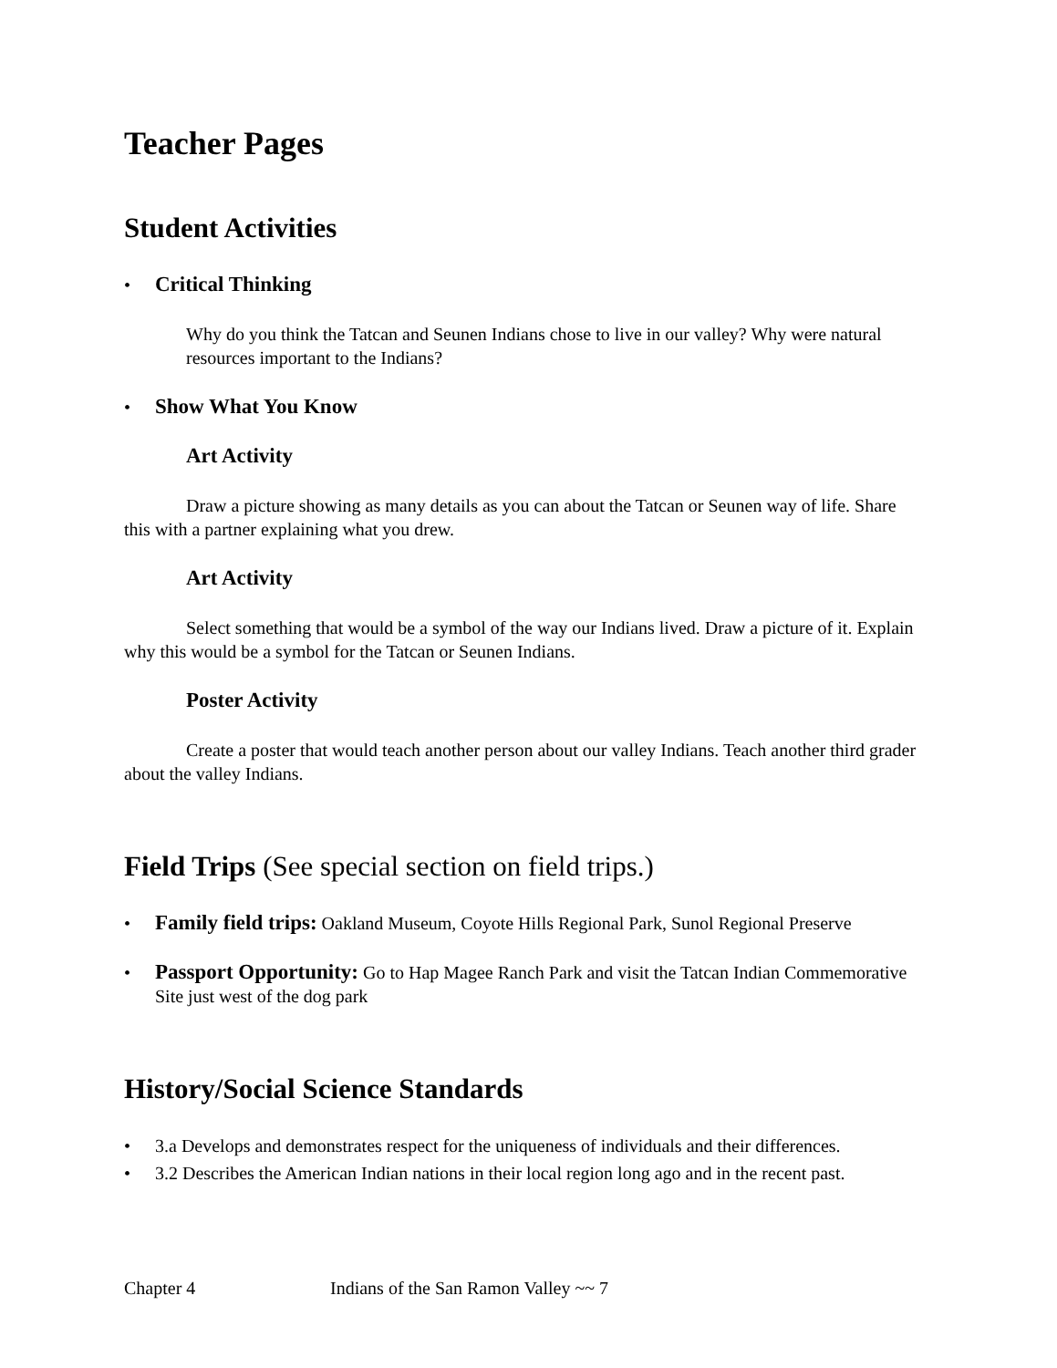Teacher Pages
Student Activities
• Critical Thinking
Why do you think the Tatcan and Seunen Indians chose to live in our valley? Why were natural resources important to the Indians?
• Show What You Know
Art Activity
Draw a picture showing as many details as you can about the Tatcan or Seunen way of life. Share this with a partner explaining what you drew.
Art Activity
Select something that would be a symbol of the way our Indians lived. Draw a picture of it. Explain why this would be a symbol for the Tatcan or Seunen Indians.
Poster Activity
Create a poster that would teach another person about our valley Indians. Teach another third grader about the valley Indians.
Field Trips (See special section on field trips.)
• Family field trips: Oakland Museum, Coyote Hills Regional Park, Sunol Regional Preserve
• Passport Opportunity: Go to Hap Magee Ranch Park and visit the Tatcan Indian Commemorative Site just west of the dog park
History/Social Science Standards
• 3.a Develops and demonstrates respect for the uniqueness of individuals and their differences.
• 3.2 Describes the American Indian nations in their local region long ago and in the recent past.
Chapter 4 Indians of the San Ramon Valley ~~ 7